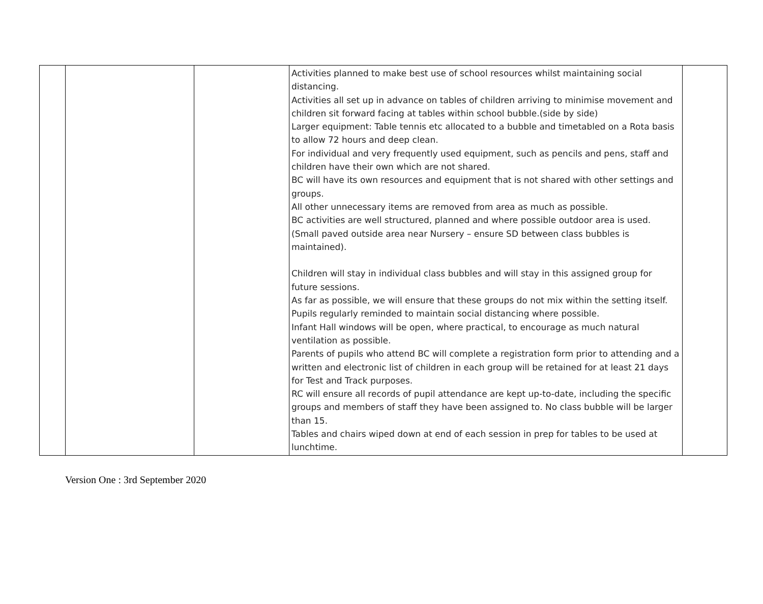| | | | Activities planned to make best use of school resources whilst maintaining social distancing. Activities all set up in advance on tables of children arriving to minimise movement and children sit forward facing at tables within school bubble.(side by side) Larger equipment: Table tennis etc allocated to a bubble and timetabled on a Rota basis to allow 72 hours and deep clean. For individual and very frequently used equipment, such as pencils and pens, staff and children have their own which are not shared. BC will have its own resources and equipment that is not shared with other settings and groups. All other unnecessary items are removed from area as much as possible. BC activities are well structured, planned and where possible outdoor area is used. (Small paved outside area near Nursery – ensure SD between class bubbles is maintained). Children will stay in individual class bubbles and will stay in this assigned group for future sessions. As far as possible, we will ensure that these groups do not mix within the setting itself. Pupils regularly reminded to maintain social distancing where possible. Infant Hall windows will be open, where practical, to encourage as much natural ventilation as possible. Parents of pupils who attend BC will complete a registration form prior to attending and a written and electronic list of children in each group will be retained for at least 21 days for Test and Track purposes. RC will ensure all records of pupil attendance are kept up-to-date, including the specific groups and members of staff they have been assigned to. No class bubble will be larger than 15. Tables and chairs wiped down at end of each session in prep for tables to be used at lunchtime. | |
Version One : 3rd September 2020